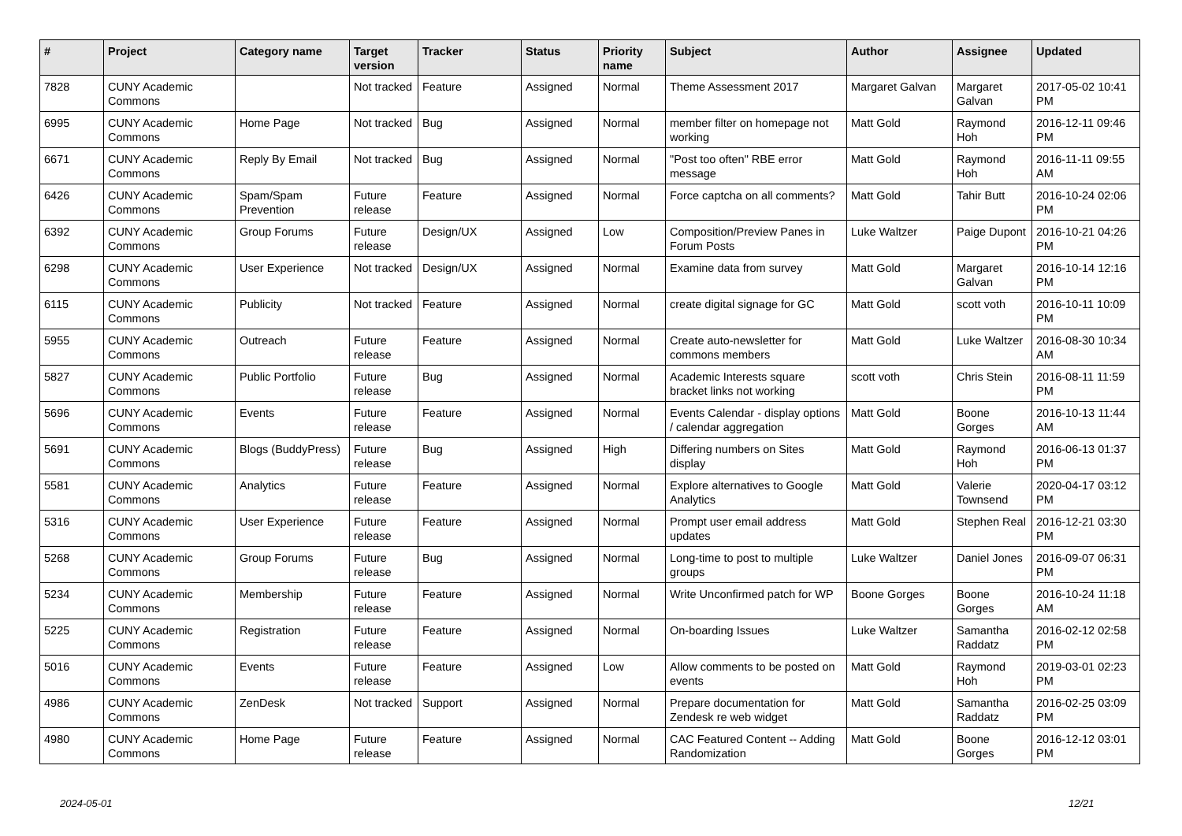| # | Project | Category name | Target version | Tracker | Status | Priority name | Subject | Author | Assignee | Updated |
| --- | --- | --- | --- | --- | --- | --- | --- | --- | --- | --- |
| 7828 | CUNY Academic Commons | | Not tracked | Feature | Assigned | Normal | Theme Assessment 2017 | Margaret Galvan | Margaret Galvan | 2017-05-02 10:41 PM |
| 6995 | CUNY Academic Commons | Home Page | Not tracked | Bug | Assigned | Normal | member filter on homepage not working | Matt Gold | Raymond Hoh | 2016-12-11 09:46 PM |
| 6671 | CUNY Academic Commons | Reply By Email | Not tracked | Bug | Assigned | Normal | "Post too often" RBE error message | Matt Gold | Raymond Hoh | 2016-11-11 09:55 AM |
| 6426 | CUNY Academic Commons | Spam/Spam Prevention | Future release | Feature | Assigned | Normal | Force captcha on all comments? | Matt Gold | Tahir Butt | 2016-10-24 02:06 PM |
| 6392 | CUNY Academic Commons | Group Forums | Future release | Design/UX | Assigned | Low | Composition/Preview Panes in Forum Posts | Luke Waltzer | Paige Dupont | 2016-10-21 04:26 PM |
| 6298 | CUNY Academic Commons | User Experience | Not tracked | Design/UX | Assigned | Normal | Examine data from survey | Matt Gold | Margaret Galvan | 2016-10-14 12:16 PM |
| 6115 | CUNY Academic Commons | Publicity | Not tracked | Feature | Assigned | Normal | create digital signage for GC | Matt Gold | scott voth | 2016-10-11 10:09 PM |
| 5955 | CUNY Academic Commons | Outreach | Future release | Feature | Assigned | Normal | Create auto-newsletter for commons members | Matt Gold | Luke Waltzer | 2016-08-30 10:34 AM |
| 5827 | CUNY Academic Commons | Public Portfolio | Future release | Bug | Assigned | Normal | Academic Interests square bracket links not working | scott voth | Chris Stein | 2016-08-11 11:59 PM |
| 5696 | CUNY Academic Commons | Events | Future release | Feature | Assigned | Normal | Events Calendar - display options / calendar aggregation | Matt Gold | Boone Gorges | 2016-10-13 11:44 AM |
| 5691 | CUNY Academic Commons | Blogs (BuddyPress) | Future release | Bug | Assigned | High | Differing numbers on Sites display | Matt Gold | Raymond Hoh | 2016-06-13 01:37 PM |
| 5581 | CUNY Academic Commons | Analytics | Future release | Feature | Assigned | Normal | Explore alternatives to Google Analytics | Matt Gold | Valerie Townsend | 2020-04-17 03:12 PM |
| 5316 | CUNY Academic Commons | User Experience | Future release | Feature | Assigned | Normal | Prompt user email address updates | Matt Gold | Stephen Real | 2016-12-21 03:30 PM |
| 5268 | CUNY Academic Commons | Group Forums | Future release | Bug | Assigned | Normal | Long-time to post to multiple groups | Luke Waltzer | Daniel Jones | 2016-09-07 06:31 PM |
| 5234 | CUNY Academic Commons | Membership | Future release | Feature | Assigned | Normal | Write Unconfirmed patch for WP | Boone Gorges | Boone Gorges | 2016-10-24 11:18 AM |
| 5225 | CUNY Academic Commons | Registration | Future release | Feature | Assigned | Normal | On-boarding Issues | Luke Waltzer | Samantha Raddatz | 2016-02-12 02:58 PM |
| 5016 | CUNY Academic Commons | Events | Future release | Feature | Assigned | Low | Allow comments to be posted on events | Matt Gold | Raymond Hoh | 2019-03-01 02:23 PM |
| 4986 | CUNY Academic Commons | ZenDesk | Not tracked | Support | Assigned | Normal | Prepare documentation for Zendesk re web widget | Matt Gold | Samantha Raddatz | 2016-02-25 03:09 PM |
| 4980 | CUNY Academic Commons | Home Page | Future release | Feature | Assigned | Normal | CAC Featured Content -- Adding Randomization | Matt Gold | Boone Gorges | 2016-12-12 03:01 PM |
2024-05-01 12/21